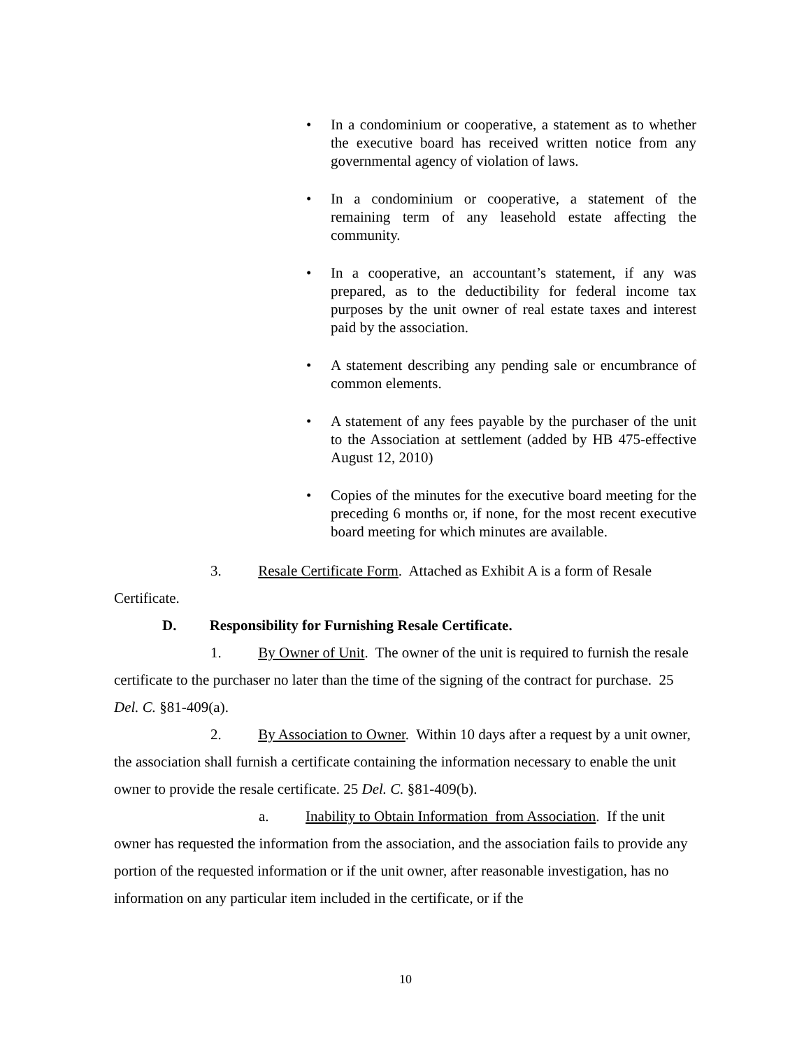• In a condominium or cooperative, a statement as to whether the executive board has received written notice from any governmental agency of violation of laws.
• In a condominium or cooperative, a statement of the remaining term of any leasehold estate affecting the community.
• In a cooperative, an accountant’s statement, if any was prepared, as to the deductibility for federal income tax purposes by the unit owner of real estate taxes and interest paid by the association.
• A statement describing any pending sale or encumbrance of common elements.
• A statement of any fees payable by the purchaser of the unit to the Association at settlement (added by HB 475-effective August 12, 2010)
• Copies of the minutes for the executive board meeting for the preceding 6 months or, if none, for the most recent executive board meeting for which minutes are available.
3. Resale Certificate Form. Attached as Exhibit A is a form of Resale
Certificate.
D. Responsibility for Furnishing Resale Certificate.
1. By Owner of Unit. The owner of the unit is required to furnish the resale certificate to the purchaser no later than the time of the signing of the contract for purchase. 25 Del. C. §81-409(a).
2. By Association to Owner. Within 10 days after a request by a unit owner, the association shall furnish a certificate containing the information necessary to enable the unit owner to provide the resale certificate. 25 Del. C. §81-409(b).
a. Inability to Obtain Information from Association. If the unit owner has requested the information from the association, and the association fails to provide any portion of the requested information or if the unit owner, after reasonable investigation, has no information on any particular item included in the certificate, or if the
10